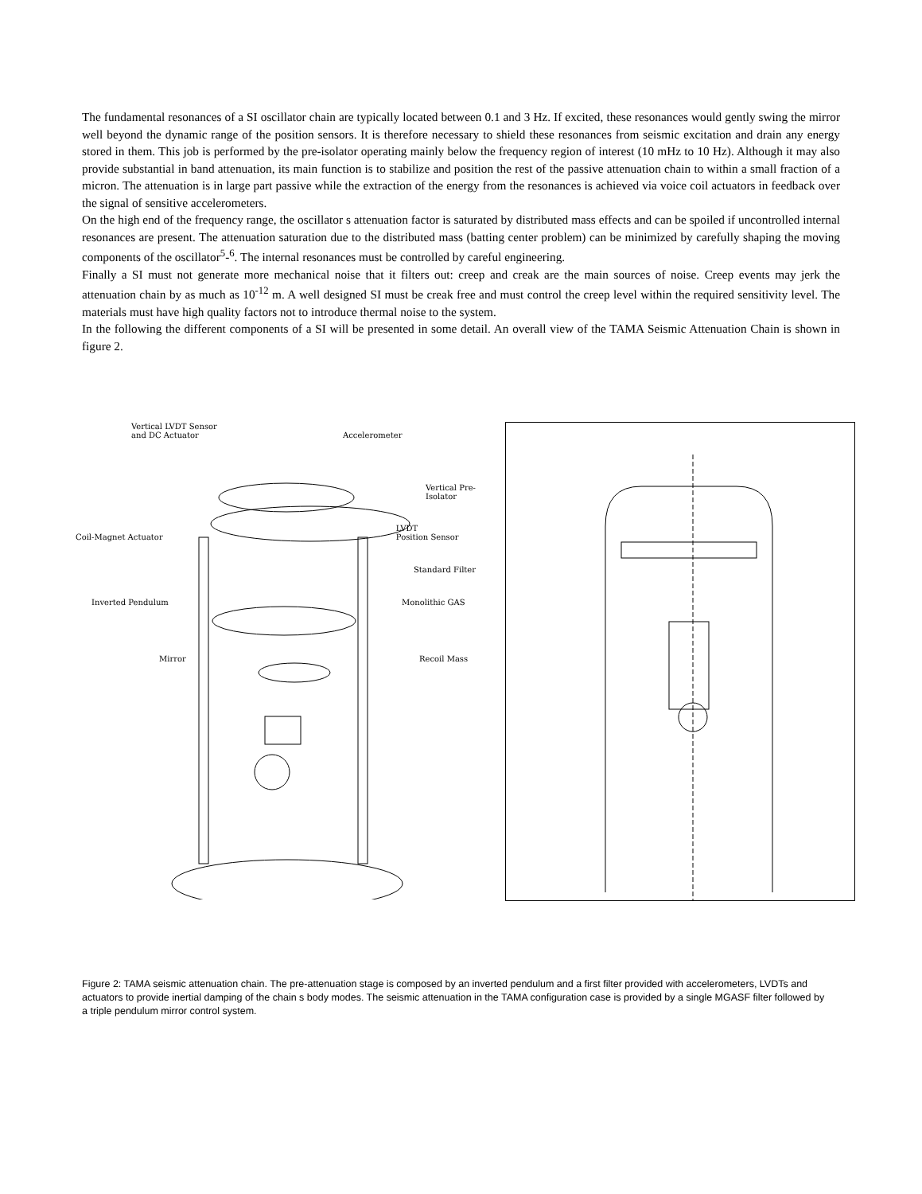The fundamental resonances of a SI oscillator chain are typically located between 0.1 and 3 Hz. If excited, these resonances would gently swing the mirror well beyond the dynamic range of the position sensors. It is therefore necessary to shield these resonances from seismic excitation and drain any energy stored in them. This job is performed by the pre-isolator operating mainly below the frequency region of interest (10 mHz to 10 Hz). Although it may also provide substantial in band attenuation, its main function is to stabilize and position the rest of the passive attenuation chain to within a small fraction of a micron. The attenuation is in large part passive while the extraction of the energy from the resonances is achieved via voice coil actuators in feedback over the signal of sensitive accelerometers.
On the high end of the frequency range, the oscillator s attenuation factor is saturated by distributed mass effects and can be spoiled if uncontrolled internal resonances are present. The attenuation saturation due to the distributed mass (batting center problem) can be minimized by carefully shaping the moving components of the oscillator<sup>5</sup>-<sup>6</sup>. The internal resonances must be controlled by careful engineering.
Finally a SI must not generate more mechanical noise that it filters out: creep and creak are the main sources of noise. Creep events may jerk the attenuation chain by as much as 10<sup>-12</sup> m. A well designed SI must be creak free and must control the creep level within the required sensitivity level. The materials must have high quality factors not to introduce thermal noise to the system.
In the following the different components of a SI will be presented in some detail. An overall view of the TAMA Seismic Attenuation Chain is shown in figure 2.
Vertical LVDT Sensor
and DC Actuator Accelerometer
Vertical Pre-Isolator
Coil-Magnet Actuator LVDT
Position Sensor
Standard Filter
Inverted Pendulum Monolithic GAS
Mirror Recoil Mass
Figure 2: TAMA seismic attenuation chain. The pre-attenuation stage is composed by an inverted pendulum and a first filter provided with accelerometers, LVDTs and actuators to provide inertial damping of the chain s body modes. The seismic attenuation in the TAMA configuration case is provided by a single MGASF filter followed by a triple pendulum mirror control system.